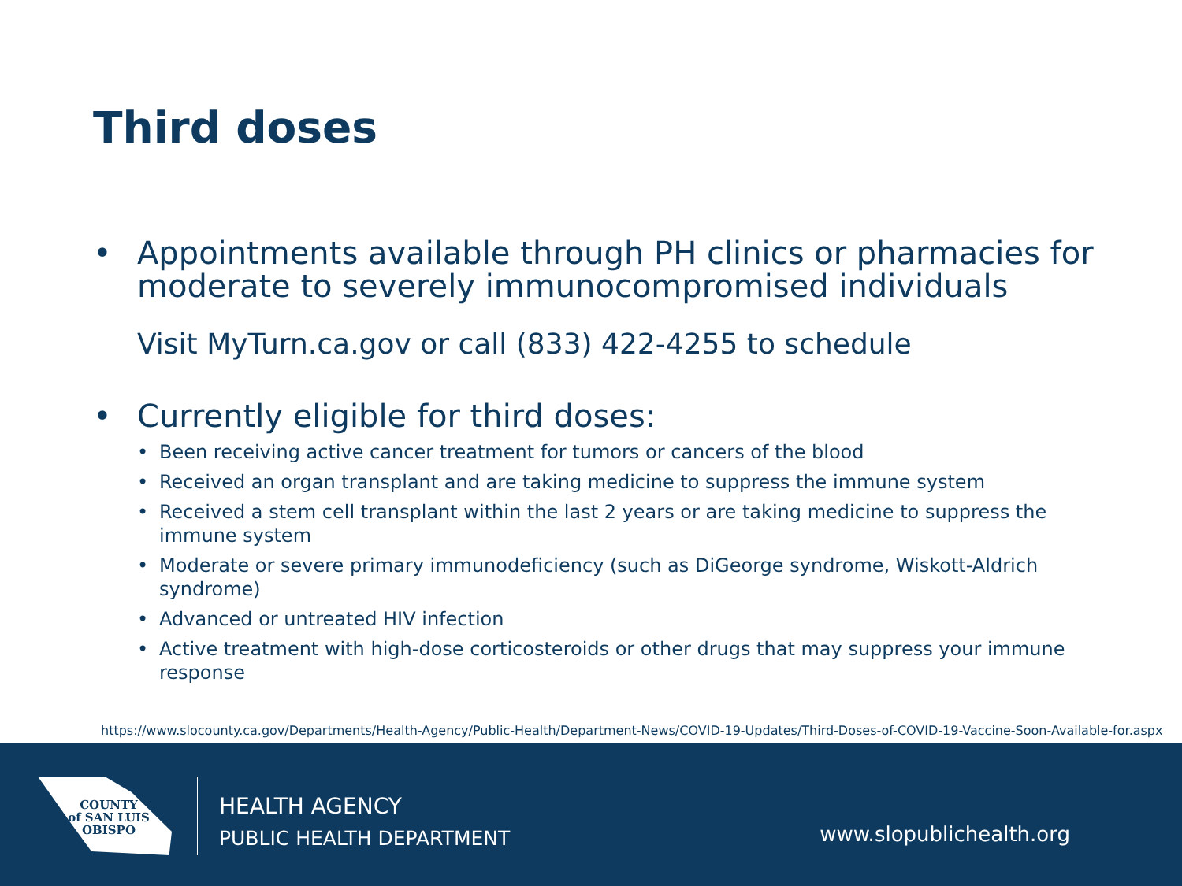Third doses
• Appointments available through PH clinics or pharmacies for moderate to severely immunocompromised individuals
Visit MyTurn.ca.gov or call (833) 422-4255 to schedule
• Currently eligible for third doses:
• Been receiving active cancer treatment for tumors or cancers of the blood
• Received an organ transplant and are taking medicine to suppress the immune system
• Received a stem cell transplant within the last 2 years or are taking medicine to suppress the immune system
• Moderate or severe primary immunodeficiency (such as DiGeorge syndrome, Wiskott-Aldrich syndrome)
• Advanced or untreated HIV infection
• Active treatment with high-dose corticosteroids or other drugs that may suppress your immune response
https://www.slocounty.ca.gov/Departments/Health-Agency/Public-Health/Department-News/COVID-19-Updates/Third-Doses-of-COVID-19-Vaccine-Soon-Available-for.aspx
COUNTY
of SAN LUIS
OBISPO
HEALTH AGENCY
PUBLIC HEALTH DEPARTMENT
www.slopublichealth.org